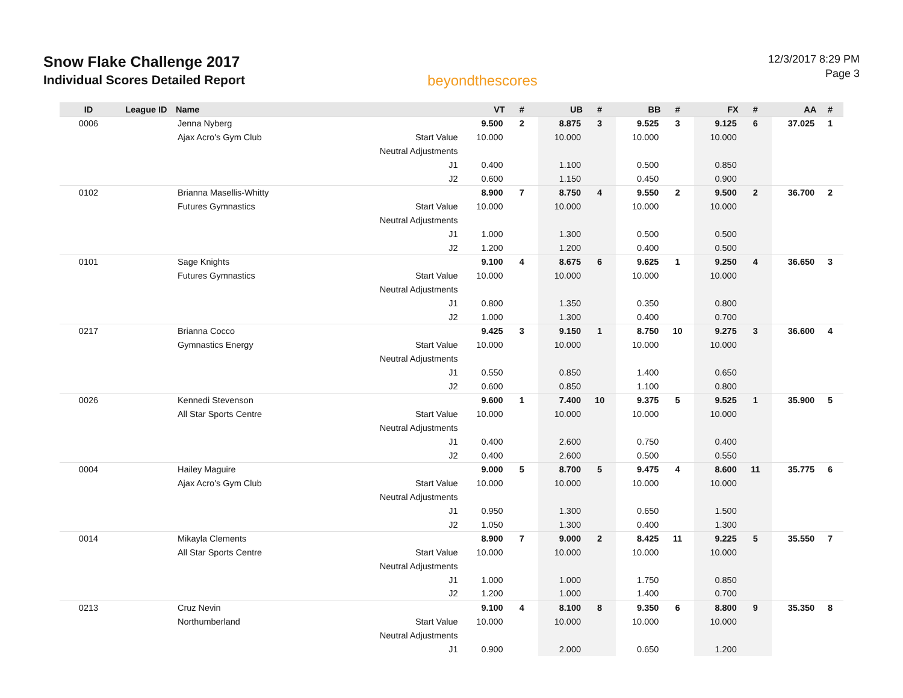Snow Flake Challenge 2017
Individual Scores Detailed Report
beyondthescores
12/3/2017 8:29 PM
Page 3
| ID | League ID | Name | | VT | # | UB | # | BB | # | FX | # | AA | # |
| --- | --- | --- | --- | --- | --- | --- | --- | --- | --- | --- | --- | --- | --- |
| 0006 | | Jenna Nyberg | | 9.500 | 2 | 8.875 | 3 | 9.525 | 3 | 9.125 | 6 | 37.025 | 1 |
| | | Ajax Acro's Gym Club | Start Value | 10.000 | | 10.000 | | 10.000 | | 10.000 | | | |
| | | | Neutral Adjustments | | | | | | | | | | |
| | | | J1 | 0.400 | | 1.100 | | 0.500 | | 0.850 | | | |
| | | | J2 | 0.600 | | 1.150 | | 0.450 | | 0.900 | | | |
| 0102 | | Brianna Masellis-Whitty | | 8.900 | 7 | 8.750 | 4 | 9.550 | 2 | 9.500 | 2 | 36.700 | 2 |
| | | Futures Gymnastics | Start Value | 10.000 | | 10.000 | | 10.000 | | 10.000 | | | |
| | | | Neutral Adjustments | | | | | | | | | | |
| | | | J1 | 1.000 | | 1.300 | | 0.500 | | 0.500 | | | |
| | | | J2 | 1.200 | | 1.200 | | 0.400 | | 0.500 | | | |
| 0101 | | Sage Knights | | 9.100 | 4 | 8.675 | 6 | 9.625 | 1 | 9.250 | 4 | 36.650 | 3 |
| | | Futures Gymnastics | Start Value | 10.000 | | 10.000 | | 10.000 | | 10.000 | | | |
| | | | Neutral Adjustments | | | | | | | | | | |
| | | | J1 | 0.800 | | 1.350 | | 0.350 | | 0.800 | | | |
| | | | J2 | 1.000 | | 1.300 | | 0.400 | | 0.700 | | | |
| 0217 | | Brianna Cocco | | 9.425 | 3 | 9.150 | 1 | 8.750 | 10 | 9.275 | 3 | 36.600 | 4 |
| | | Gymnastics Energy | Start Value | 10.000 | | 10.000 | | 10.000 | | 10.000 | | | |
| | | | Neutral Adjustments | | | | | | | | | | |
| | | | J1 | 0.550 | | 0.850 | | 1.400 | | 0.650 | | | |
| | | | J2 | 0.600 | | 0.850 | | 1.100 | | 0.800 | | | |
| 0026 | | Kennedi Stevenson | | 9.600 | 1 | 7.400 | 10 | 9.375 | 5 | 9.525 | 1 | 35.900 | 5 |
| | | All Star Sports Centre | Start Value | 10.000 | | 10.000 | | 10.000 | | 10.000 | | | |
| | | | Neutral Adjustments | | | | | | | | | | |
| | | | J1 | 0.400 | | 2.600 | | 0.750 | | 0.400 | | | |
| | | | J2 | 0.400 | | 2.600 | | 0.500 | | 0.550 | | | |
| 0004 | | Hailey Maguire | | 9.000 | 5 | 8.700 | 5 | 9.475 | 4 | 8.600 | 11 | 35.775 | 6 |
| | | Ajax Acro's Gym Club | Start Value | 10.000 | | 10.000 | | 10.000 | | 10.000 | | | |
| | | | Neutral Adjustments | | | | | | | | | | |
| | | | J1 | 0.950 | | 1.300 | | 0.650 | | 1.500 | | | |
| | | | J2 | 1.050 | | 1.300 | | 0.400 | | 1.300 | | | |
| 0014 | | Mikayla Clements | | 8.900 | 7 | 9.000 | 2 | 8.425 | 11 | 9.225 | 5 | 35.550 | 7 |
| | | All Star Sports Centre | Start Value | 10.000 | | 10.000 | | 10.000 | | 10.000 | | | |
| | | | Neutral Adjustments | | | | | | | | | | |
| | | | J1 | 1.000 | | 1.000 | | 1.750 | | 0.850 | | | |
| | | | J2 | 1.200 | | 1.000 | | 1.400 | | 0.700 | | | |
| 0213 | | Cruz Nevin | | 9.100 | 4 | 8.100 | 8 | 9.350 | 6 | 8.800 | 9 | 35.350 | 8 |
| | | Northumberland | Start Value | 10.000 | | 10.000 | | 10.000 | | 10.000 | | | |
| | | | Neutral Adjustments | | | | | | | | | | |
| | | | J1 | 0.900 | | 2.000 | | 0.650 | | 1.200 | | | |